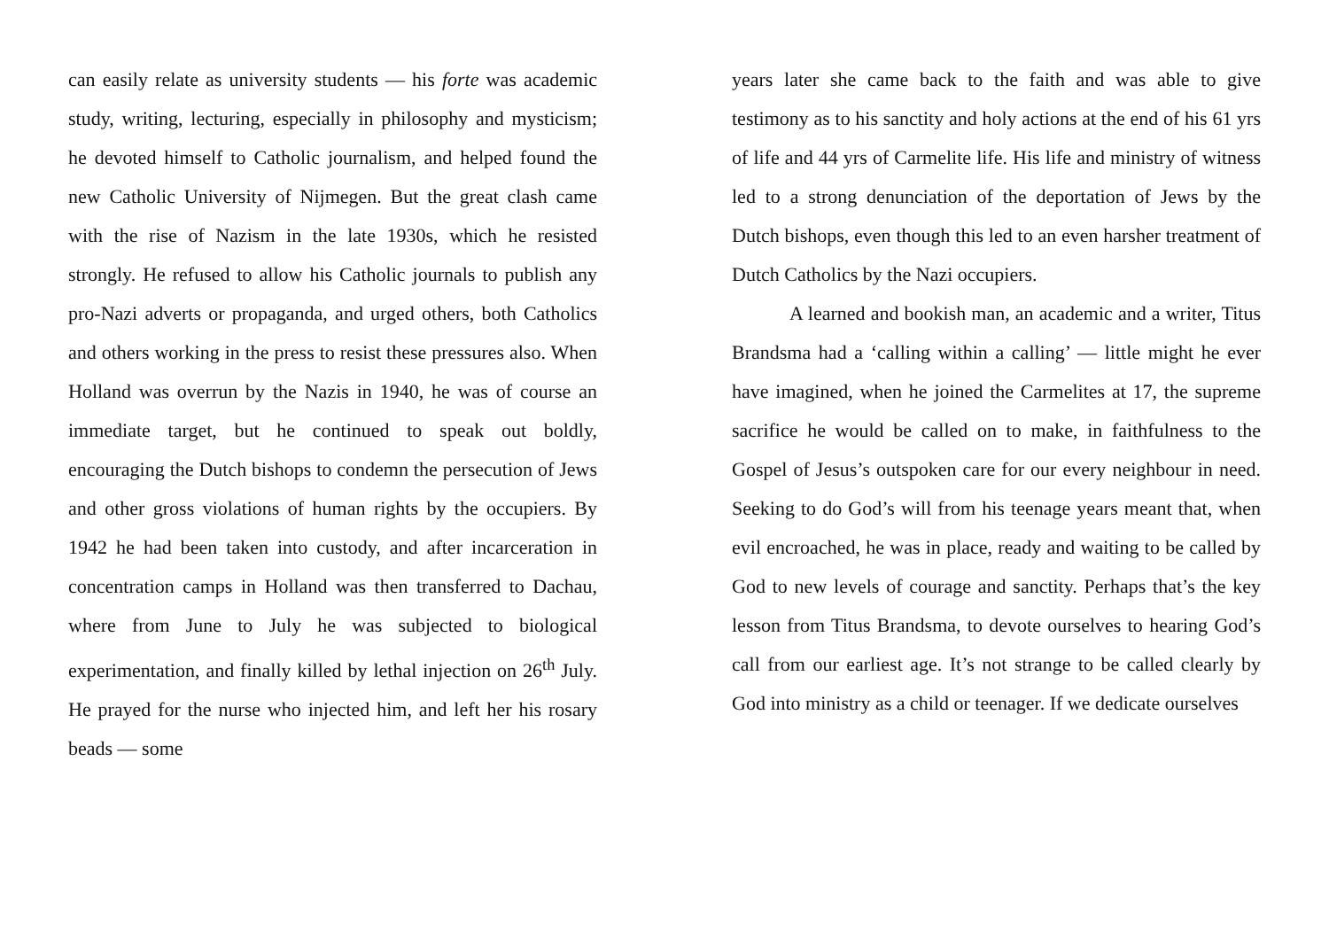can easily relate as university students — his forte was academic study, writing, lecturing, especially in philosophy and mysticism; he devoted himself to Catholic journalism, and helped found the new Catholic University of Nijmegen. But the great clash came with the rise of Nazism in the late 1930s, which he resisted strongly. He refused to allow his Catholic journals to publish any pro-Nazi adverts or propaganda, and urged others, both Catholics and others working in the press to resist these pressures also. When Holland was overrun by the Nazis in 1940, he was of course an immediate target, but he continued to speak out boldly, encouraging the Dutch bishops to condemn the persecution of Jews and other gross violations of human rights by the occupiers. By 1942 he had been taken into custody, and after incarceration in concentration camps in Holland was then transferred to Dachau, where from June to July he was subjected to biological experimentation, and finally killed by lethal injection on 26<sup>th</sup> July. He prayed for the nurse who injected him, and left her his rosary beads — some
years later she came back to the faith and was able to give testimony as to his sanctity and holy actions at the end of his 61 yrs of life and 44 yrs of Carmelite life. His life and ministry of witness led to a strong denunciation of the deportation of Jews by the Dutch bishops, even though this led to an even harsher treatment of Dutch Catholics by the Nazi occupiers.
A learned and bookish man, an academic and a writer, Titus Brandsma had a ‘calling within a calling’ — little might he ever have imagined, when he joined the Carmelites at 17, the supreme sacrifice he would be called on to make, in faithfulness to the Gospel of Jesus’s outspoken care for our every neighbour in need. Seeking to do God’s will from his teenage years meant that, when evil encroached, he was in place, ready and waiting to be called by God to new levels of courage and sanctity. Perhaps that’s the key lesson from Titus Brandsma, to devote ourselves to hearing God’s call from our earliest age. It’s not strange to be called clearly by God into ministry as a child or teenager. If we dedicate ourselves